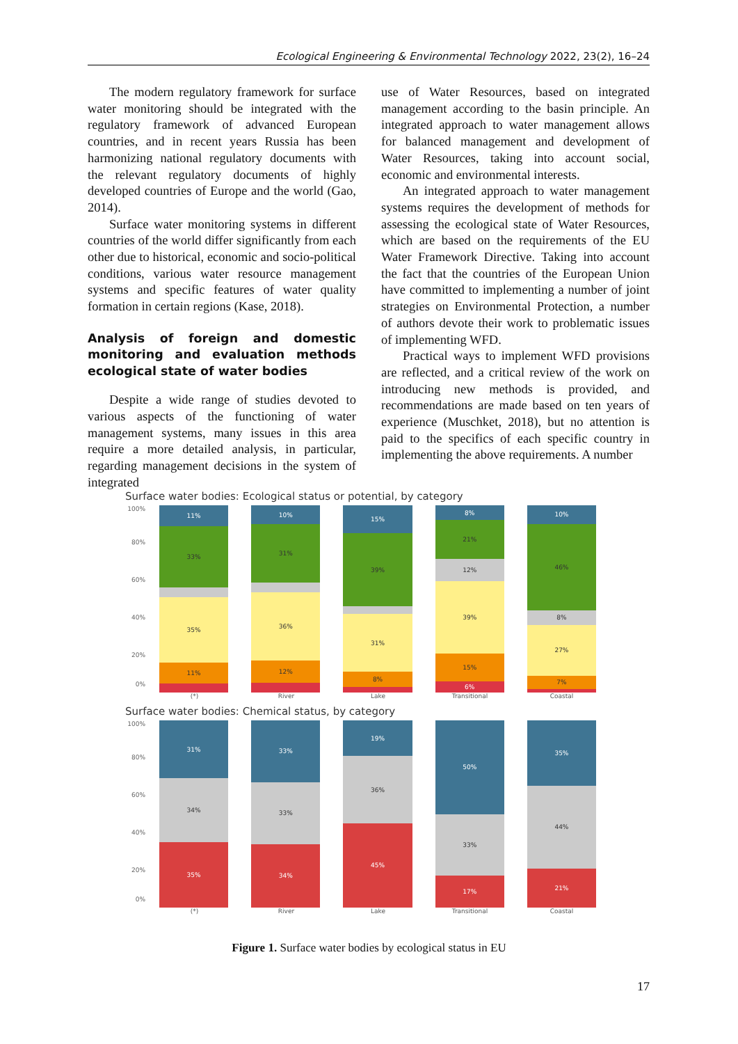Ecological Engineering & Environmental Technology 2022, 23(2), 16–24
The modern regulatory framework for surface water monitoring should be integrated with the regulatory framework of advanced European countries, and in recent years Russia has been harmonizing national regulatory documents with the relevant regulatory documents of highly developed countries of Europe and the world (Gao, 2014).
Surface water monitoring systems in different countries of the world differ significantly from each other due to historical, economic and socio-political conditions, various water resource management systems and specific features of water quality formation in certain regions (Kase, 2018).
Analysis of foreign and domestic monitoring and evaluation methods ecological state of water bodies
Despite a wide range of studies devoted to various aspects of the functioning of water management systems, many issues in this area require a more detailed analysis, in particular, regarding management decisions in the system of integrated
use of Water Resources, based on integrated management according to the basin principle. An integrated approach to water management allows for balanced management and development of Water Resources, taking into account social, economic and environmental interests.
An integrated approach to water management systems requires the development of methods for assessing the ecological state of Water Resources, which are based on the requirements of the EU Water Framework Directive. Taking into account the fact that the countries of the European Union have committed to implementing a number of joint strategies on Environmental Protection, a number of authors devote their work to problematic issues of implementing WFD.
Practical ways to implement WFD provisions are reflected, and a critical review of the work on introducing new methods is provided, and recommendations are made based on ten years of experience (Muschket, 2018), but no attention is paid to the specifics of each specific country in implementing the above requirements. A number
Surface water bodies: Ecological status or potential, by category
100%
80%
60%
40%
20%
0%
11%
33%
35%
11%
10%
31%
36%
12%
15%
39%
31%
8%
8%
21%
12%
39%
15%
6%
10%
46%
8%
27%
7%
(*) River Lake Transitional Coastal
Surface water bodies: Chemical status, by category
100%
80%
60%
40%
20%
0%
31%
34%
35%
33%
33%
34%
19%
36%
45%
50%
33%
17%
35%
44%
21%
(*) River Lake Transitional Coastal
Figure 1. Surface water bodies by ecological status in EU
17